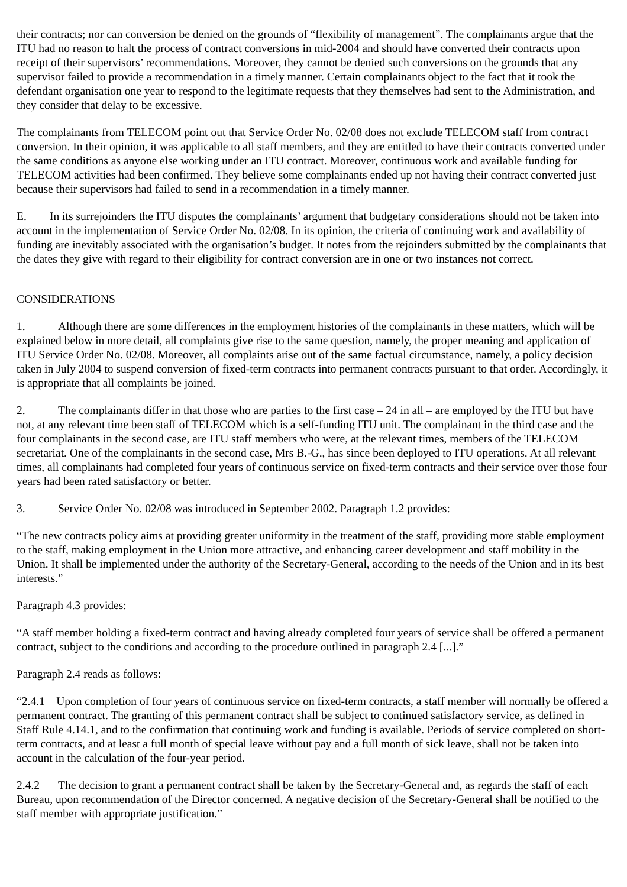their contracts; nor can conversion be denied on the grounds of “flexibility of management”. The complainants argue that the ITU had no reason to halt the process of contract conversions in mid-2004 and should have converted their contracts upon receipt of their supervisors’ recommendations. Moreover, they cannot be denied such conversions on the grounds that any supervisor failed to provide a recommendation in a timely manner. Certain complainants object to the fact that it took the defendant organisation one year to respond to the legitimate requests that they themselves had sent to the Administration, and they consider that delay to be excessive.
The complainants from TELECOM point out that Service Order No. 02/08 does not exclude TELECOM staff from contract conversion. In their opinion, it was applicable to all staff members, and they are entitled to have their contracts converted under the same conditions as anyone else working under an ITU contract. Moreover, continuous work and available funding for TELECOM activities had been confirmed. They believe some complainants ended up not having their contract converted just because their supervisors had failed to send in a recommendation in a timely manner.
E. In its surrejoinders the ITU disputes the complainants’ argument that budgetary considerations should not be taken into account in the implementation of Service Order No. 02/08. In its opinion, the criteria of continuing work and availability of funding are inevitably associated with the organisation’s budget. It notes from the rejoinders submitted by the complainants that the dates they give with regard to their eligibility for contract conversion are in one or two instances not correct.
CONSIDERATIONS
1. Although there are some differences in the employment histories of the complainants in these matters, which will be explained below in more detail, all complaints give rise to the same question, namely, the proper meaning and application of ITU Service Order No. 02/08. Moreover, all complaints arise out of the same factual circumstance, namely, a policy decision taken in July 2004 to suspend conversion of fixed-term contracts into permanent contracts pursuant to that order. Accordingly, it is appropriate that all complaints be joined.
2. The complainants differ in that those who are parties to the first case – 24 in all – are employed by the ITU but have not, at any relevant time been staff of TELECOM which is a self-funding ITU unit. The complainant in the third case and the four complainants in the second case, are ITU staff members who were, at the relevant times, members of the TELECOM secretariat. One of the complainants in the second case, Mrs B.-G., has since been deployed to ITU operations. At all relevant times, all complainants had completed four years of continuous service on fixed-term contracts and their service over those four years had been rated satisfactory or better.
3. Service Order No. 02/08 was introduced in September 2002. Paragraph 1.2 provides:
“The new contracts policy aims at providing greater uniformity in the treatment of the staff, providing more stable employment to the staff, making employment in the Union more attractive, and enhancing career development and staff mobility in the Union. It shall be implemented under the authority of the Secretary-General, according to the needs of the Union and in its best interests.”
Paragraph 4.3 provides:
“A staff member holding a fixed-term contract and having already completed four years of service shall be offered a permanent contract, subject to the conditions and according to the procedure outlined in paragraph 2.4 [...].”
Paragraph 2.4 reads as follows:
“2.4.1 Upon completion of four years of continuous service on fixed-term contracts, a staff member will normally be offered a permanent contract. The granting of this permanent contract shall be subject to continued satisfactory service, as defined in Staff Rule 4.14.1, and to the confirmation that continuing work and funding is available. Periods of service completed on short-term contracts, and at least a full month of special leave without pay and a full month of sick leave, shall not be taken into account in the calculation of the four-year period.
2.4.2 The decision to grant a permanent contract shall be taken by the Secretary-General and, as regards the staff of each Bureau, upon recommendation of the Director concerned. A negative decision of the Secretary-General shall be notified to the staff member with appropriate justification.”